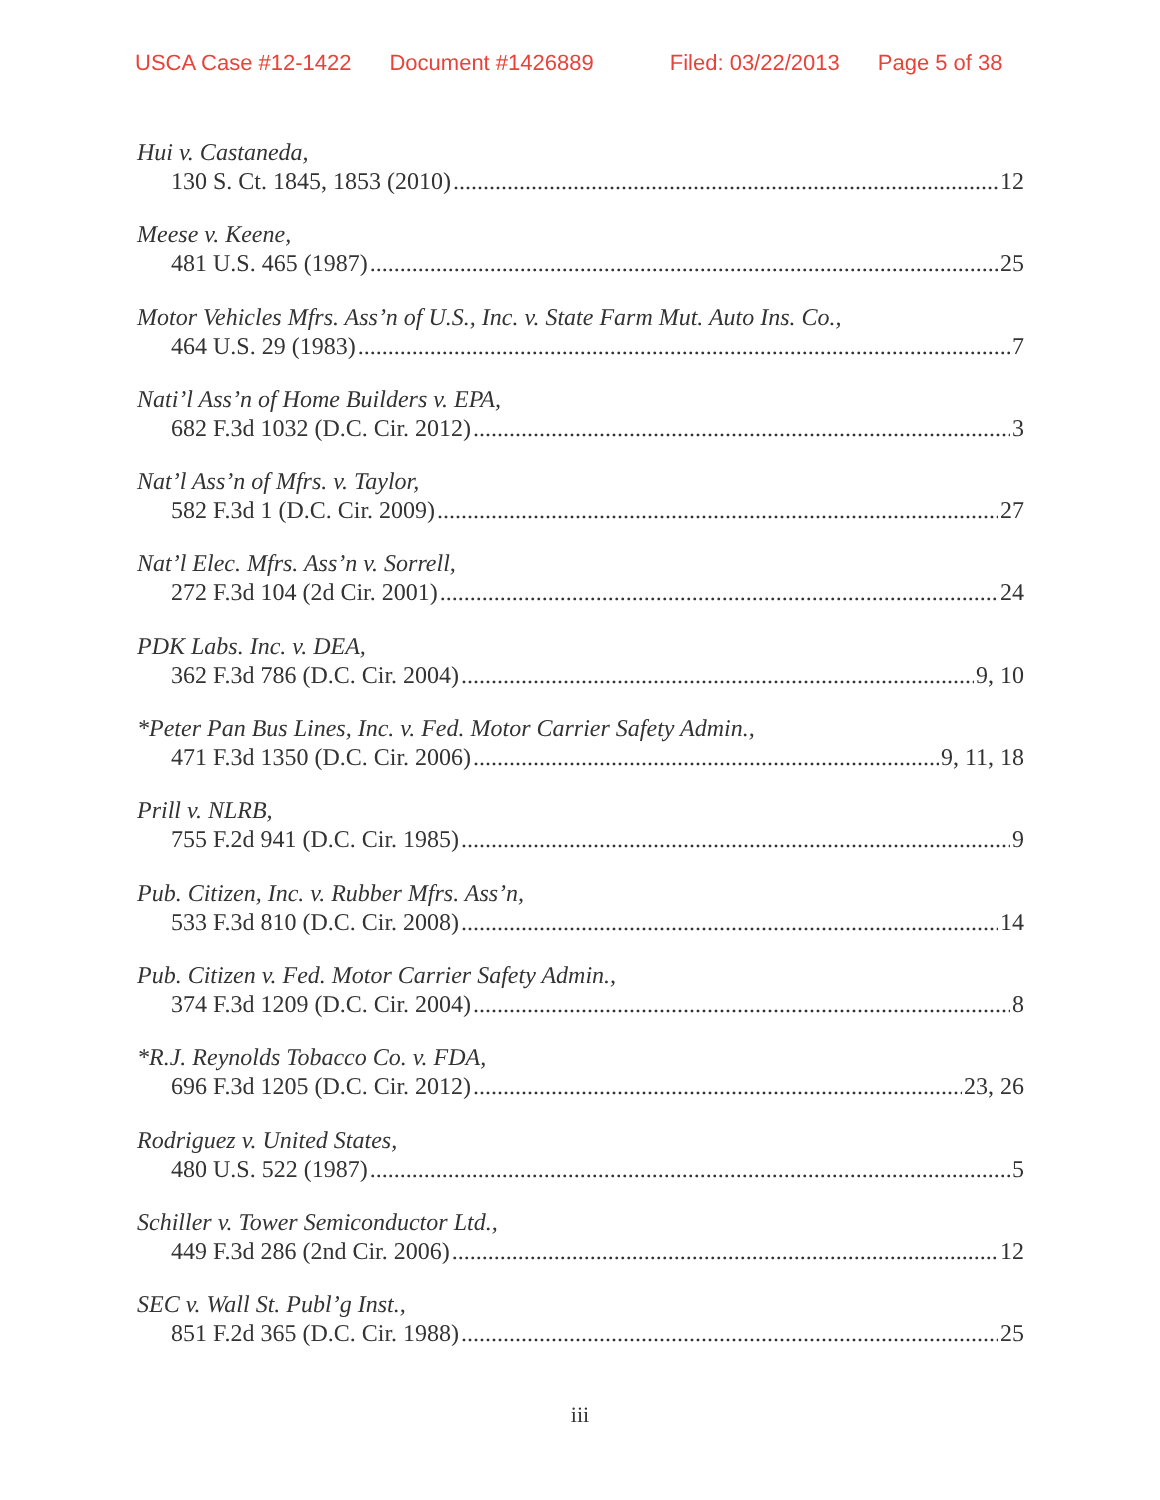USCA Case #12-1422 Document #1426889 Filed: 03/22/2013 Page 5 of 38
Hui v. Castaneda,
130 S. Ct. 1845, 1853 (2010) 12
Meese v. Keene,
481 U.S. 465 (1987) 25
Motor Vehicles Mfrs. Ass’n of U.S., Inc. v. State Farm Mut. Auto Ins. Co.,
464 U.S. 29 (1983) 7
Nati’l Ass’n of Home Builders v. EPA,
682 F.3d 1032 (D.C. Cir. 2012) 3
Nat’l Ass’n of Mfrs. v. Taylor,
582 F.3d 1 (D.C. Cir. 2009) 27
Nat’l Elec. Mfrs. Ass’n v. Sorrell,
272 F.3d 104 (2d Cir. 2001) 24
PDK Labs. Inc. v. DEA,
362 F.3d 786 (D.C. Cir. 2004) 9, 10
*Peter Pan Bus Lines, Inc. v. Fed. Motor Carrier Safety Admin.,
471 F.3d 1350 (D.C. Cir. 2006) 9, 11, 18
Prill v. NLRB,
755 F.2d 941 (D.C. Cir. 1985) 9
Pub. Citizen, Inc. v. Rubber Mfrs. Ass’n,
533 F.3d 810 (D.C. Cir. 2008) 14
Pub. Citizen v. Fed. Motor Carrier Safety Admin.,
374 F.3d 1209 (D.C. Cir. 2004) 8
*R.J. Reynolds Tobacco Co. v. FDA,
696 F.3d 1205 (D.C. Cir. 2012) 23, 26
Rodriguez v. United States,
480 U.S. 522 (1987) 5
Schiller v. Tower Semiconductor Ltd.,
449 F.3d 286 (2nd Cir. 2006) 12
SEC v. Wall St. Publ’g Inst.,
851 F.2d 365 (D.C. Cir. 1988) 25
iii